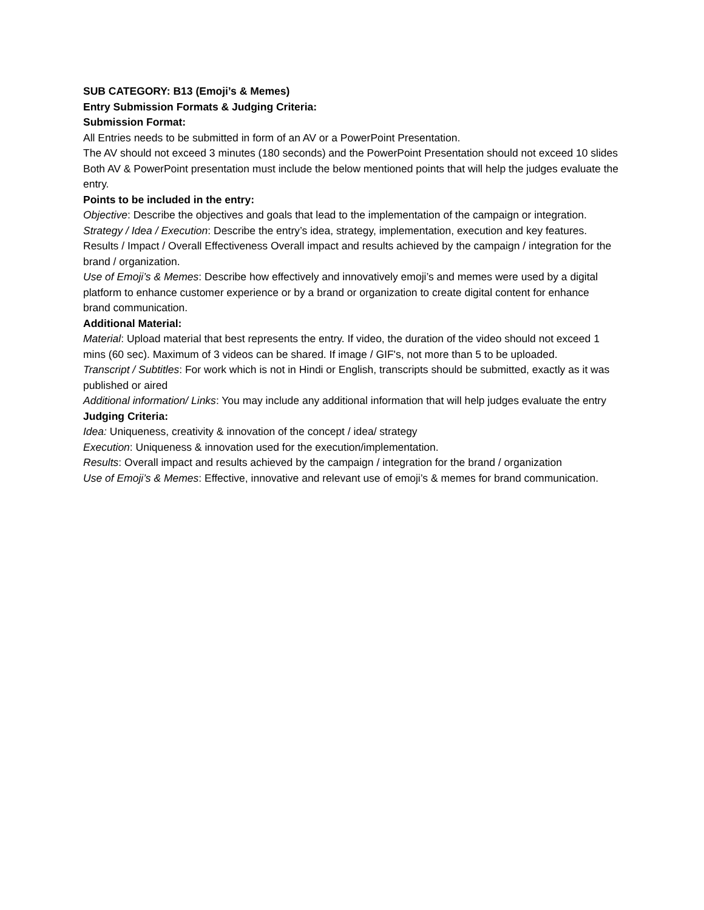SUB CATEGORY: B13 (Emoji’s & Memes)
Entry Submission Formats & Judging Criteria:
Submission Format:
All Entries needs to be submitted in form of an AV or a PowerPoint Presentation.
The AV should not exceed 3 minutes (180 seconds) and the PowerPoint Presentation should not exceed 10 slides
Both AV & PowerPoint presentation must include the below mentioned points that will help the judges evaluate the entry.
Points to be included in the entry:
Objective: Describe the objectives and goals that lead to the implementation of the campaign or integration.
Strategy / Idea / Execution: Describe the entry’s idea, strategy, implementation, execution and key features.
Results / Impact / Overall Effectiveness Overall impact and results achieved by the campaign / integration for the brand / organization.
Use of Emoji’s & Memes: Describe how effectively and innovatively emoji’s and memes were used by a digital platform to enhance customer experience or by a brand or organization to create digital content for enhance brand communication.
Additional Material:
Material: Upload material that best represents the entry. If video, the duration of the video should not exceed 1 mins (60 sec). Maximum of 3 videos can be shared. If image / GIF's, not more than 5 to be uploaded.
Transcript / Subtitles: For work which is not in Hindi or English, transcripts should be submitted, exactly as it was published or aired
Additional information/ Links: You may include any additional information that will help judges evaluate the entry
Judging Criteria:
Idea: Uniqueness, creativity & innovation of the concept / idea/ strategy
Execution: Uniqueness & innovation used for the execution/implementation.
Results: Overall impact and results achieved by the campaign / integration for the brand / organization
Use of Emoji’s & Memes: Effective, innovative and relevant use of emoji’s & memes for brand communication.